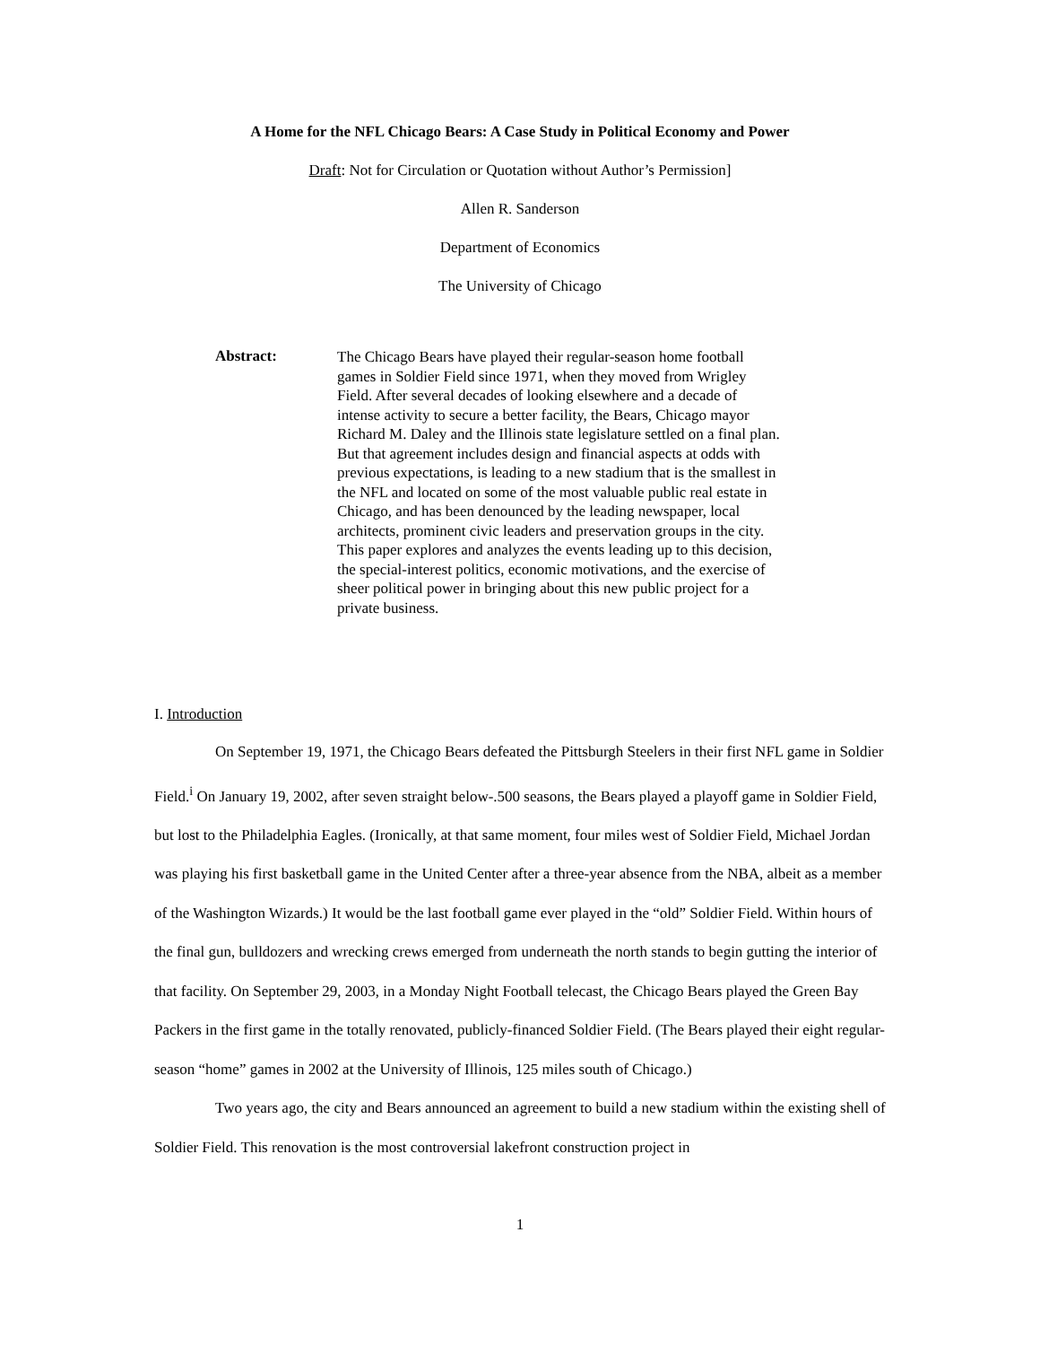A Home for the NFL Chicago Bears: A Case Study in Political Economy and Power
Draft: Not for Circulation or Quotation without Author’s Permission]
Allen R. Sanderson
Department of Economics
The University of Chicago
Abstract:
The Chicago Bears have played their regular-season home football games in Soldier Field since 1971, when they moved from Wrigley Field. After several decades of looking elsewhere and a decade of intense activity to secure a better facility, the Bears, Chicago mayor Richard M. Daley and the Illinois state legislature settled on a final plan. But that agreement includes design and financial aspects at odds with previous expectations, is leading to a new stadium that is the smallest in the NFL and located on some of the most valuable public real estate in Chicago, and has been denounced by the leading newspaper, local architects, prominent civic leaders and preservation groups in the city. This paper explores and analyzes the events leading up to this decision, the special-interest politics, economic motivations, and the exercise of sheer political power in bringing about this new public project for a private business.
I. Introduction
On September 19, 1971, the Chicago Bears defeated the Pittsburgh Steelers in their first NFL game in Soldier Field.<sup>i</sup> On January 19, 2002, after seven straight below-.500 seasons, the Bears played a playoff game in Soldier Field, but lost to the Philadelphia Eagles. (Ironically, at that same moment, four miles west of Soldier Field, Michael Jordan was playing his first basketball game in the United Center after a three-year absence from the NBA, albeit as a member of the Washington Wizards.) It would be the last football game ever played in the “old” Soldier Field. Within hours of the final gun, bulldozers and wrecking crews emerged from underneath the north stands to begin gutting the interior of that facility. On September 29, 2003, in a Monday Night Football telecast, the Chicago Bears played the Green Bay Packers in the first game in the totally renovated, publicly-financed Soldier Field. (The Bears played their eight regular-season “home” games in 2002 at the University of Illinois, 125 miles south of Chicago.)
Two years ago, the city and Bears announced an agreement to build a new stadium within the existing shell of Soldier Field. This renovation is the most controversial lakefront construction project in
1